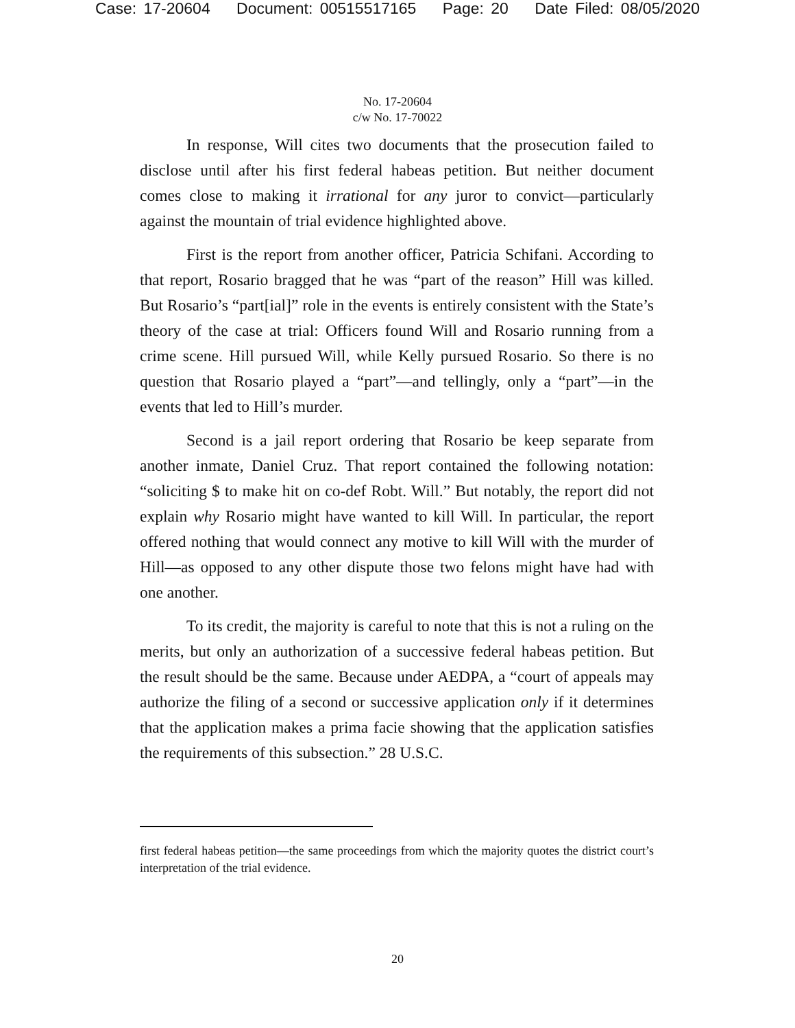Case: 17-20604 Document: 00515517165 Page: 20 Date Filed: 08/05/2020
No. 17-20604
c/w No. 17-70022
In response, Will cites two documents that the prosecution failed to disclose until after his first federal habeas petition. But neither document comes close to making it irrational for any juror to convict—particularly against the mountain of trial evidence highlighted above.
First is the report from another officer, Patricia Schifani. According to that report, Rosario bragged that he was “part of the reason” Hill was killed. But Rosario’s “part[ial]” role in the events is entirely consistent with the State’s theory of the case at trial: Officers found Will and Rosario running from a crime scene. Hill pursued Will, while Kelly pursued Rosario. So there is no question that Rosario played a “part”—and tellingly, only a “part”—in the events that led to Hill’s murder.
Second is a jail report ordering that Rosario be keep separate from another inmate, Daniel Cruz. That report contained the following notation: “soliciting $ to make hit on co-def Robt. Will.” But notably, the report did not explain why Rosario might have wanted to kill Will. In particular, the report offered nothing that would connect any motive to kill Will with the murder of Hill—as opposed to any other dispute those two felons might have had with one another.
To its credit, the majority is careful to note that this is not a ruling on the merits, but only an authorization of a successive federal habeas petition. But the result should be the same. Because under AEDPA, a “court of appeals may authorize the filing of a second or successive application only if it determines that the application makes a prima facie showing that the application satisfies the requirements of this subsection.” 28 U.S.C.
first federal habeas petition—the same proceedings from which the majority quotes the district court’s interpretation of the trial evidence.
20